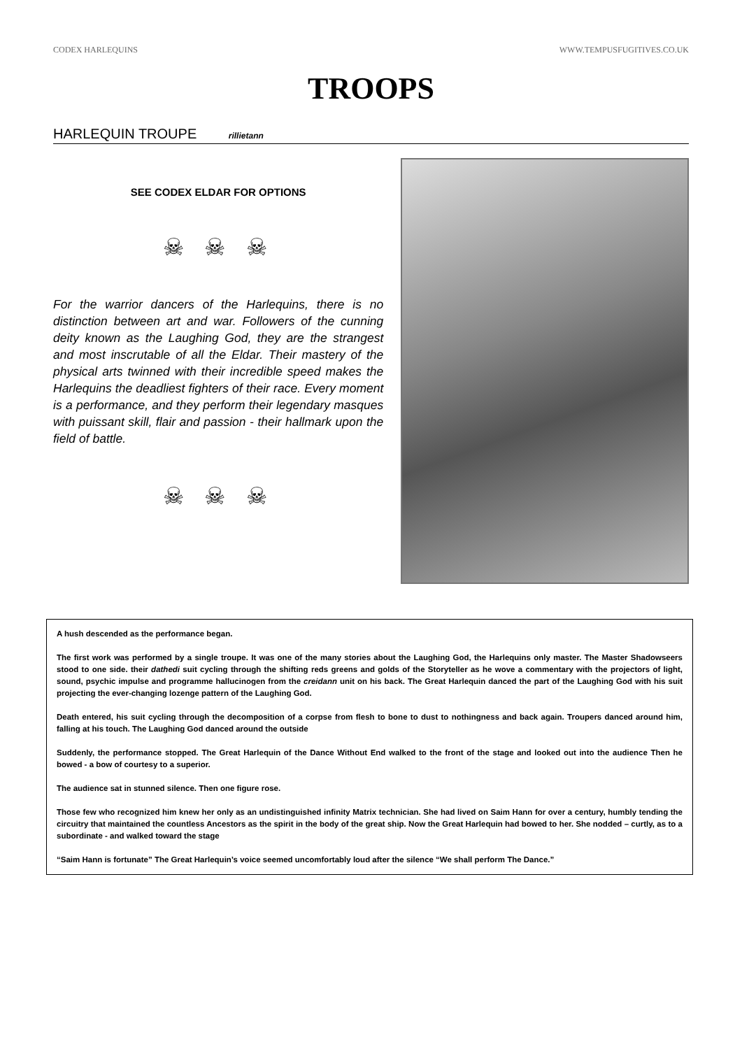CODEX HARLEQUINS WWW.TEMPUSFUGITIVES.CO.UK
TROOPS
HARLEQUIN TROUPE rillietann
SEE CODEX ELDAR FOR OPTIONS
☠ ☠ ☠
For the warrior dancers of the Harlequins, there is no distinction between art and war. Followers of the cunning deity known as the Laughing God, they are the strangest and most inscrutable of all the Eldar. Their mastery of the physical arts twinned with their incredible speed makes the Harlequins the deadliest fighters of their race. Every moment is a performance, and they perform their legendary masques with puissant skill, flair and passion - their hallmark upon the field of battle.
☠ ☠ ☠
A hush descended as the performance began.
The first work was performed by a single troupe. It was one of the many stories about the Laughing God, the Harlequins only master. The Master Shadowseers stood to one side. their dathedi suit cycling through the shifting reds greens and golds of the Storyteller as he wove a commentary with the projectors of light, sound, psychic impulse and programme hallucinogen from the creidann unit on his back. The Great Harlequin danced the part of the Laughing God with his suit projecting the ever-changing lozenge pattern of the Laughing God.
Death entered, his suit cycling through the decomposition of a corpse from flesh to bone to dust to nothingness and back again. Troupers danced around him, falling at his touch. The Laughing God danced around the outside
Suddenly, the performance stopped. The Great Harlequin of the Dance Without End walked to the front of the stage and looked out into the audience Then he bowed - a bow of courtesy to a superior.
The audience sat in stunned silence. Then one figure rose.
Those few who recognized him knew her only as an undistinguished infinity Matrix technician. She had lived on Saim Hann for over a century, humbly tending the circuitry that maintained the countless Ancestors as the spirit in the body of the great ship. Now the Great Harlequin had bowed to her. She nodded – curtly, as to a subordinate - and walked toward the stage
“Saim Hann is fortunate” The Great Harlequin’s voice seemed uncomfortably loud after the silence “We shall perform The Dance.”